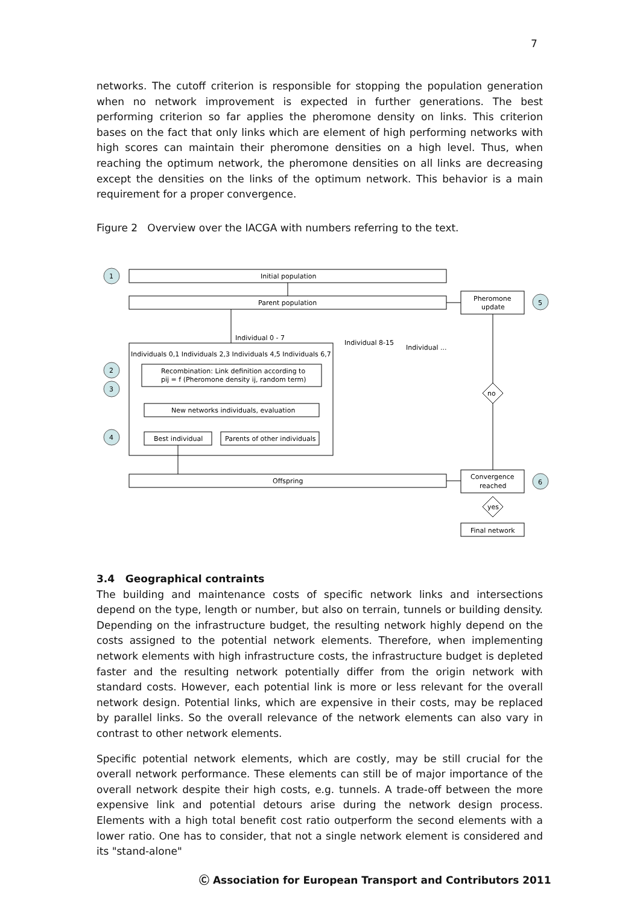7
networks. The cutoff criterion is responsible for stopping the population generation when no network improvement is expected in further generations. The best performing criterion so far applies the pheromone density on links. This criterion bases on the fact that only links which are element of high performing networks with high scores can maintain their pheromone densities on a high level. Thus, when reaching the optimum network, the pheromone densities on all links are decreasing except the densities on the links of the optimum network. This behavior is a main requirement for a proper convergence.
Figure 2 Overview over the IACGA with numbers referring to the text.
1
2
3
4
5
6
Initial population
Parent population
Individual 0 - 7
Individual 8-15
Individual ...
Individuals 0,1 Individuals 2,3 Individuals 4,5 Individuals 6,7
Recombination: Link definition according to
pij = f (Pheromone density ij, random term)
New networks individuals, evaluation
Best individual
Parents of other individuals
Offspring
Pheromone
update
no
Convergence
reached
yes
Final network
3.4 Geographical contraints
The building and maintenance costs of specific network links and intersections depend on the type, length or number, but also on terrain, tunnels or building density. Depending on the infrastructure budget, the resulting network highly depend on the costs assigned to the potential network elements. Therefore, when implementing network elements with high infrastructure costs, the infrastructure budget is depleted faster and the resulting network potentially differ from the origin network with standard costs. However, each potential link is more or less relevant for the overall network design. Potential links, which are expensive in their costs, may be replaced by parallel links. So the overall relevance of the network elements can also vary in contrast to other network elements.
Specific potential network elements, which are costly, may be still crucial for the overall network performance. These elements can still be of major importance of the overall network despite their high costs, e.g. tunnels. A trade-off between the more expensive link and potential detours arise during the network design process. Elements with a high total benefit cost ratio outperform the second elements with a lower ratio. One has to consider, that not a single network element is considered and its "stand-alone"
Ⓒ Association for European Transport and Contributors 2011